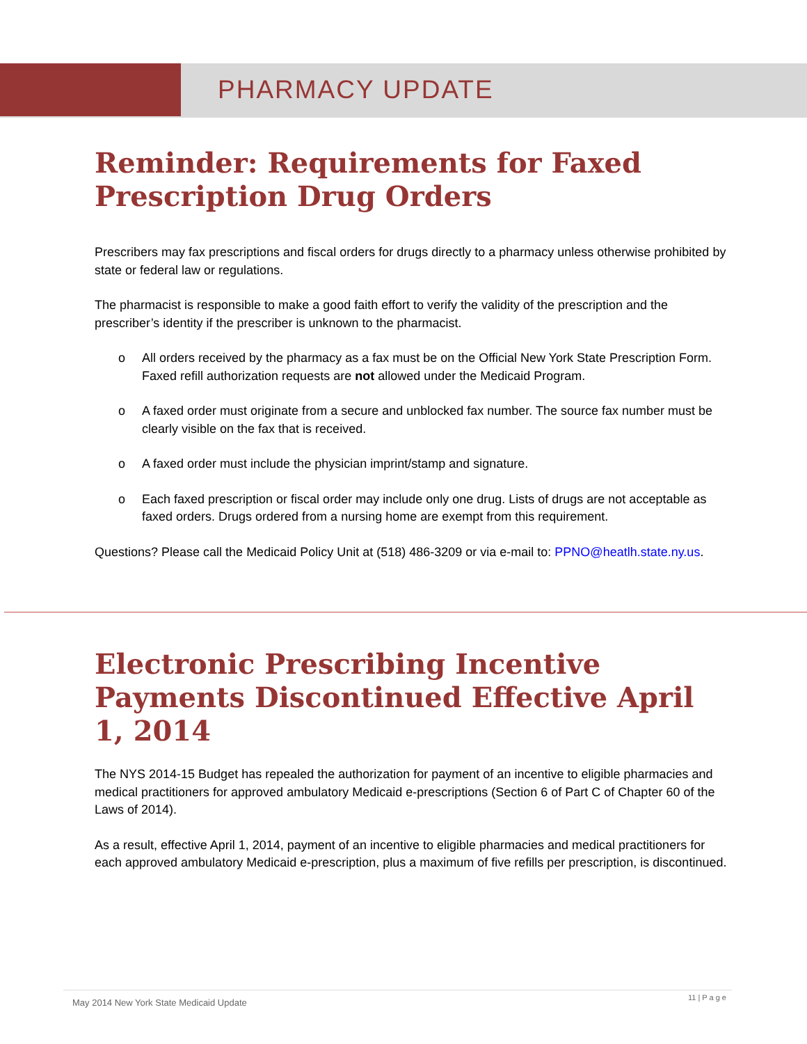PHARMACY UPDATE
Reminder: Requirements for Faxed Prescription Drug Orders
Prescribers may fax prescriptions and fiscal orders for drugs directly to a pharmacy unless otherwise prohibited by state or federal law or regulations.
The pharmacist is responsible to make a good faith effort to verify the validity of the prescription and the prescriber’s identity if the prescriber is unknown to the pharmacist.
o All orders received by the pharmacy as a fax must be on the Official New York State Prescription Form. Faxed refill authorization requests are not allowed under the Medicaid Program.
o A faxed order must originate from a secure and unblocked fax number. The source fax number must be clearly visible on the fax that is received.
o A faxed order must include the physician imprint/stamp and signature.
o Each faxed prescription or fiscal order may include only one drug. Lists of drugs are not acceptable as faxed orders. Drugs ordered from a nursing home are exempt from this requirement.
Questions? Please call the Medicaid Policy Unit at (518) 486-3209 or via e-mail to: PPNO@heatlh.state.ny.us.
Electronic Prescribing Incentive Payments Discontinued Effective April 1, 2014
The NYS 2014-15 Budget has repealed the authorization for payment of an incentive to eligible pharmacies and medical practitioners for approved ambulatory Medicaid e-prescriptions (Section 6 of Part C of Chapter 60 of the Laws of 2014).
As a result, effective April 1, 2014, payment of an incentive to eligible pharmacies and medical practitioners for each approved ambulatory Medicaid e-prescription, plus a maximum of five refills per prescription, is discontinued.
May 2014 New York State Medicaid Update 11 | P a g e